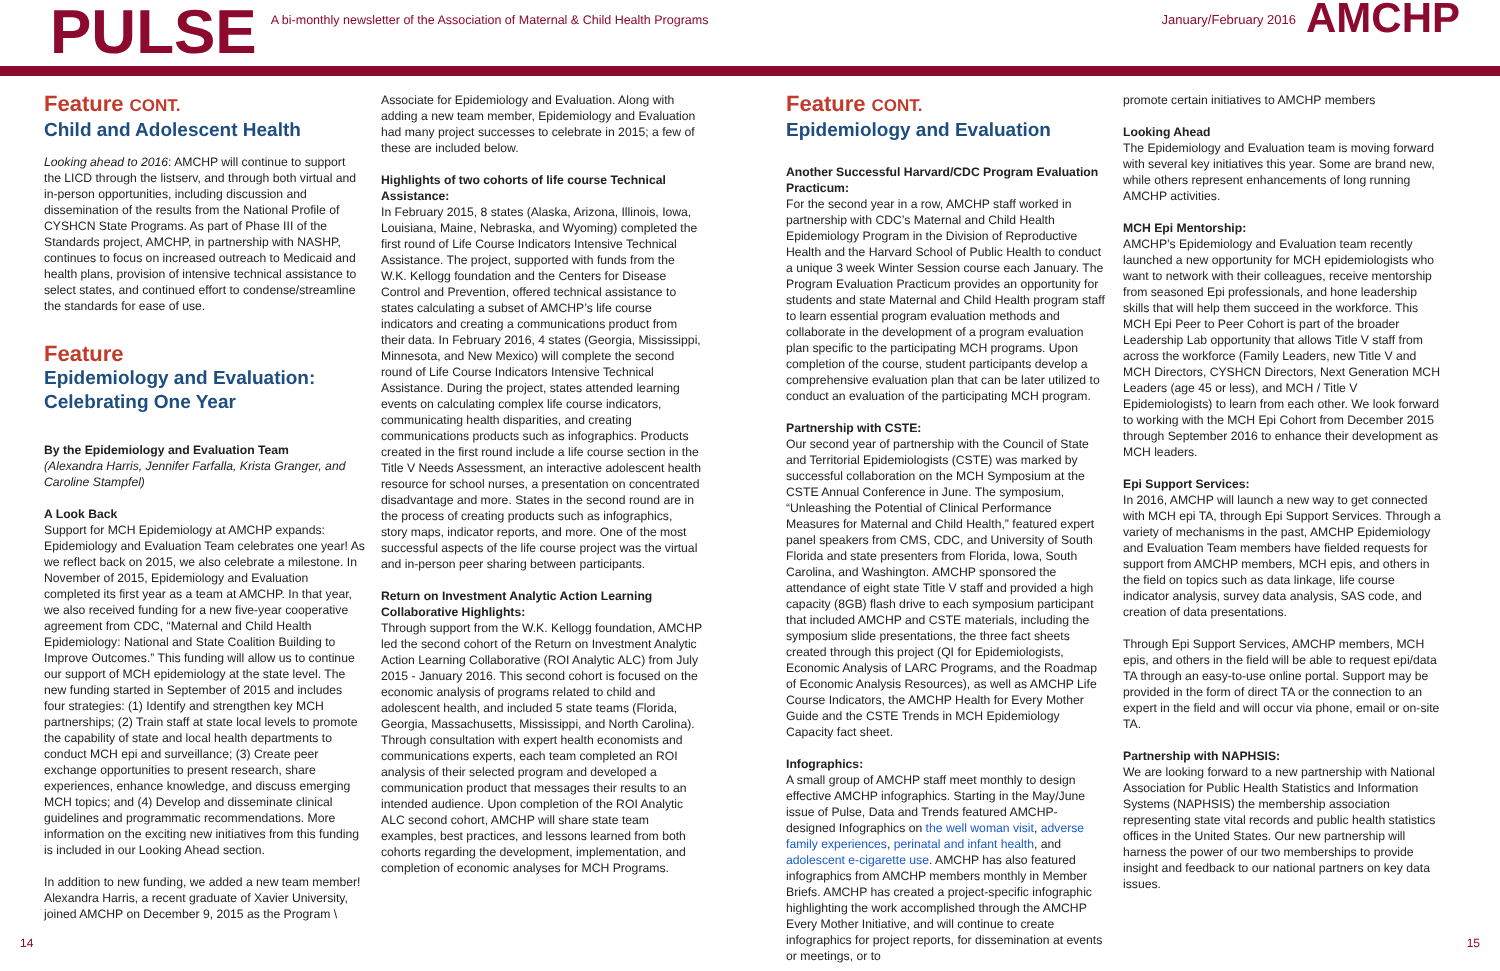PULSE
A bi-monthly newsletter of the Association of Maternal & Child Health Programs
January/February 2016
AMCHP
Feature CONT.
Child and Adolescent Health
Looking ahead to 2016: AMCHP will continue to support the LICD through the listserv, and through both virtual and in-person opportunities, including discussion and dissemination of the results from the National Profile of CYSHCN State Programs. As part of Phase III of the Standards project, AMCHP, in partnership with NASHP, continues to focus on increased outreach to Medicaid and health plans, provision of intensive technical assistance to select states, and continued effort to condense/streamline the standards for ease of use.
Feature
Epidemiology and Evaluation: Celebrating One Year
By the Epidemiology and Evaluation Team
(Alexandra Harris, Jennifer Farfalla, Krista Granger, and Caroline Stampfel)
A Look Back
Support for MCH Epidemiology at AMCHP expands: Epidemiology and Evaluation Team celebrates one year! As we reflect back on 2015, we also celebrate a milestone. In November of 2015, Epidemiology and Evaluation completed its first year as a team at AMCHP. In that year, we also received funding for a new five-year cooperative agreement from CDC, “Maternal and Child Health Epidemiology: National and State Coalition Building to Improve Outcomes.” This funding will allow us to continue our support of MCH epidemiology at the state level. The new funding started in September of 2015 and includes four strategies: (1) Identify and strengthen key MCH partnerships; (2) Train staff at state local levels to promote the capability of state and local health departments to conduct MCH epi and surveillance; (3) Create peer exchange opportunities to present research, share experiences, enhance knowledge, and discuss emerging MCH topics; and (4) Develop and disseminate clinical guidelines and programmatic recommendations. More information on the exciting new initiatives from this funding is included in our Looking Ahead section.
In addition to new funding, we added a new team member! Alexandra Harris, a recent graduate of Xavier University, joined AMCHP on December 9, 2015 as the Program \
Associate for Epidemiology and Evaluation. Along with adding a new team member, Epidemiology and Evaluation had many project successes to celebrate in 2015; a few of these are included below.
Highlights of two cohorts of life course Technical Assistance:
In February 2015, 8 states (Alaska, Arizona, Illinois, Iowa, Louisiana, Maine, Nebraska, and Wyoming) completed the first round of Life Course Indicators Intensive Technical Assistance. The project, supported with funds from the W.K. Kellogg foundation and the Centers for Disease Control and Prevention, offered technical assistance to states calculating a subset of AMCHP’s life course indicators and creating a communications product from their data. In February 2016, 4 states (Georgia, Mississippi, Minnesota, and New Mexico) will complete the second round of Life Course Indicators Intensive Technical Assistance. During the project, states attended learning events on calculating complex life course indicators, communicating health disparities, and creating communications products such as infographics. Products created in the first round include a life course section in the Title V Needs Assessment, an interactive adolescent health resource for school nurses, a presentation on concentrated disadvantage and more. States in the second round are in the process of creating products such as infographics, story maps, indicator reports, and more. One of the most successful aspects of the life course project was the virtual and in-person peer sharing between participants.
Return on Investment Analytic Action Learning Collaborative Highlights:
Through support from the W.K. Kellogg foundation, AMCHP led the second cohort of the Return on Investment Analytic Action Learning Collaborative (ROI Analytic ALC) from July 2015 - January 2016. This second cohort is focused on the economic analysis of programs related to child and adolescent health, and included 5 state teams (Florida, Georgia, Massachusetts, Mississippi, and North Carolina). Through consultation with expert health economists and communications experts, each team completed an ROI analysis of their selected program and developed a communication product that messages their results to an intended audience. Upon completion of the ROI Analytic ALC second cohort, AMCHP will share state team examples, best practices, and lessons learned from both cohorts regarding the development, implementation, and completion of economic analyses for MCH Programs.
Feature CONT.
Epidemiology and Evaluation
Another Successful Harvard/CDC Program Evaluation Practicum:
For the second year in a row, AMCHP staff worked in partnership with CDC’s Maternal and Child Health Epidemiology Program in the Division of Reproductive Health and the Harvard School of Public Health to conduct a unique 3 week Winter Session course each January. The Program Evaluation Practicum provides an opportunity for students and state Maternal and Child Health program staff to learn essential program evaluation methods and collaborate in the development of a program evaluation plan specific to the participating MCH programs. Upon completion of the course, student participants develop a comprehensive evaluation plan that can be later utilized to conduct an evaluation of the participating MCH program.
Partnership with CSTE:
Our second year of partnership with the Council of State and Territorial Epidemiologists (CSTE) was marked by successful collaboration on the MCH Symposium at the CSTE Annual Conference in June. The symposium, “Unleashing the Potential of Clinical Performance Measures for Maternal and Child Health,” featured expert panel speakers from CMS, CDC, and University of South Florida and state presenters from Florida, Iowa, South Carolina, and Washington. AMCHP sponsored the attendance of eight state Title V staff and provided a high capacity (8GB) flash drive to each symposium participant that included AMCHP and CSTE materials, including the symposium slide presentations, the three fact sheets created through this project (QI for Epidemiologists, Economic Analysis of LARC Programs, and the Roadmap of Economic Analysis Resources), as well as AMCHP Life Course Indicators, the AMCHP Health for Every Mother Guide and the CSTE Trends in MCH Epidemiology Capacity fact sheet.
Infographics:
A small group of AMCHP staff meet monthly to design effective AMCHP infographics. Starting in the May/June issue of Pulse, Data and Trends featured AMCHP-designed Infographics on the well woman visit, adverse family experiences, perinatal and infant health, and adolescent e-cigarette use. AMCHP has also featured infographics from AMCHP members monthly in Member Briefs. AMCHP has created a project-specific infographic highlighting the work accomplished through the AMCHP Every Mother Initiative, and will continue to create infographics for project reports, for dissemination at events or meetings, or to
promote certain initiatives to AMCHP members
Looking Ahead
The Epidemiology and Evaluation team is moving forward with several key initiatives this year. Some are brand new, while others represent enhancements of long running AMCHP activities.
MCH Epi Mentorship:
AMCHP’s Epidemiology and Evaluation team recently launched a new opportunity for MCH epidemiologists who want to network with their colleagues, receive mentorship from seasoned Epi professionals, and hone leadership skills that will help them succeed in the workforce. This MCH Epi Peer to Peer Cohort is part of the broader Leadership Lab opportunity that allows Title V staff from across the workforce (Family Leaders, new Title V and MCH Directors, CYSHCN Directors, Next Generation MCH Leaders (age 45 or less), and MCH / Title V Epidemiologists) to learn from each other. We look forward to working with the MCH Epi Cohort from December 2015 through September 2016 to enhance their development as MCH leaders.
Epi Support Services:
In 2016, AMCHP will launch a new way to get connected with MCH epi TA, through Epi Support Services. Through a variety of mechanisms in the past, AMCHP Epidemiology and Evaluation Team members have fielded requests for support from AMCHP members, MCH epis, and others in the field on topics such as data linkage, life course indicator analysis, survey data analysis, SAS code, and creation of data presentations.
Through Epi Support Services, AMCHP members, MCH epis, and others in the field will be able to request epi/data TA through an easy-to-use online portal. Support may be provided in the form of direct TA or the connection to an expert in the field and will occur via phone, email or on-site TA.
Partnership with NAPHSIS:
We are looking forward to a new partnership with National Association for Public Health Statistics and Information Systems (NAPHSIS) the membership association representing state vital records and public health statistics offices in the United States. Our new partnership will harness the power of our two memberships to provide insight and feedback to our national partners on key data issues.
14 15